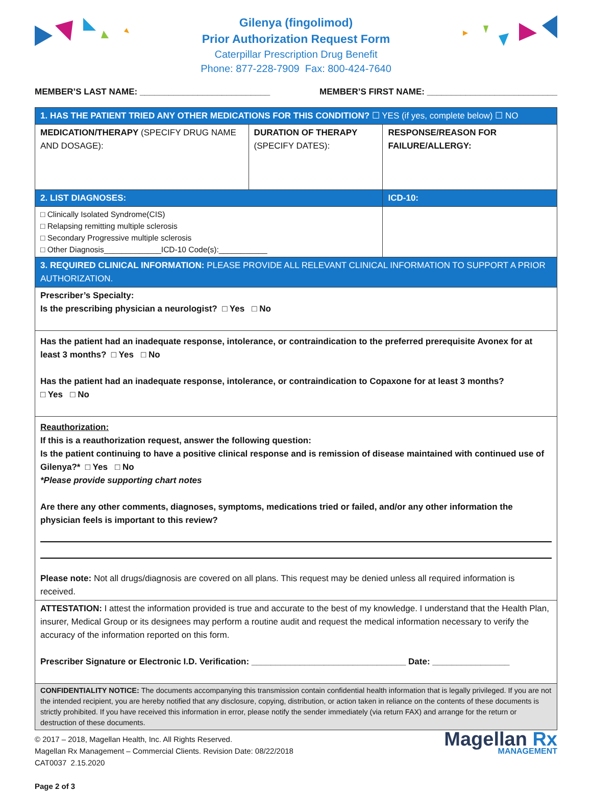Gilenya (fingolimod)
Prior Authorization Request Form
Caterpillar Prescription Drug Benefit
Phone: 877-228-7909 Fax: 800-424-7640
MEMBER’S LAST NAME: ___________________________ MEMBER’S FIRST NAME: ___________________________
| 1. HAS THE PATIENT TRIED ANY OTHER MEDICATIONS FOR THIS CONDITION? ☐ YES (if yes, complete below) ☐ NO | | |
| MEDICATION/THERAPY (SPECIFY DRUG NAME AND DOSAGE): | DURATION OF THERAPY (SPECIFY DATES): | RESPONSE/REASON FOR FAILURE/ALLERGY: |
| 2. LIST DIAGNOSES: | | ICD-10: |
| □ Clinically Isolated Syndrome(CIS) □ Relapsing remitting multiple sclerosis □ Secondary Progressive multiple sclerosis □ Other Diagnosis_____________ICD-10 Code(s):___________ | | |
| 3. REQUIRED CLINICAL INFORMATION: PLEASE PROVIDE ALL RELEVANT CLINICAL INFORMATION TO SUPPORT A PRIOR AUTHORIZATION. | | |
| Prescriber’s Specialty: Is the prescribing physician a neurologist? □ Yes □ No | | |
| Has the patient had an inadequate response, intolerance, or contraindication to the preferred prerequisite Avonex for at least 3 months? □ Yes □ No Has the patient had an inadequate response, intolerance, or contraindication to Copaxone for at least 3 months? □ Yes □ No | | |
| Reauthorization: If this is a reauthorization request, answer the following question: Is the patient continuing to have a positive clinical response and is remission of disease maintained with continued use of Gilenya?* □ Yes □ No *Please provide supporting chart notes Are there any other comments, diagnoses, symptoms, medications tried or failed, and/or any other information the physician feels is important to this review? Please note: Not all drugs/diagnosis are covered on all plans. This request may be denied unless all required information is received. | | |
| ATTESTATION: I attest the information provided is true and accurate to the best of my knowledge. I understand that the Health Plan, insurer, Medical Group or its designees may perform a routine audit and request the medical information necessary to verify the accuracy of the information reported on this form. Prescriber Signature or Electronic I.D. Verification: ________________________________ Date: ________________ | | |
| CONFIDENTIALITY NOTICE: The documents accompanying this transmission contain confidential health information that is legally privileged. If you are not the intended recipient, you are hereby notified that any disclosure, copying, distribution, or action taken in reliance on the contents of these documents is strictly prohibited. If you have received this information in error, please notify the sender immediately (via return FAX) and arrange for the return or destruction of these documents. | | |
© 2017 – 2018, Magellan Health, Inc. All Rights Reserved.
Magellan Rx Management – Commercial Clients. Revision Date: 08/22/2018
CAT0037 2.15.2020
Page 2 of 3
Magellan Rx
MANAGEMENT